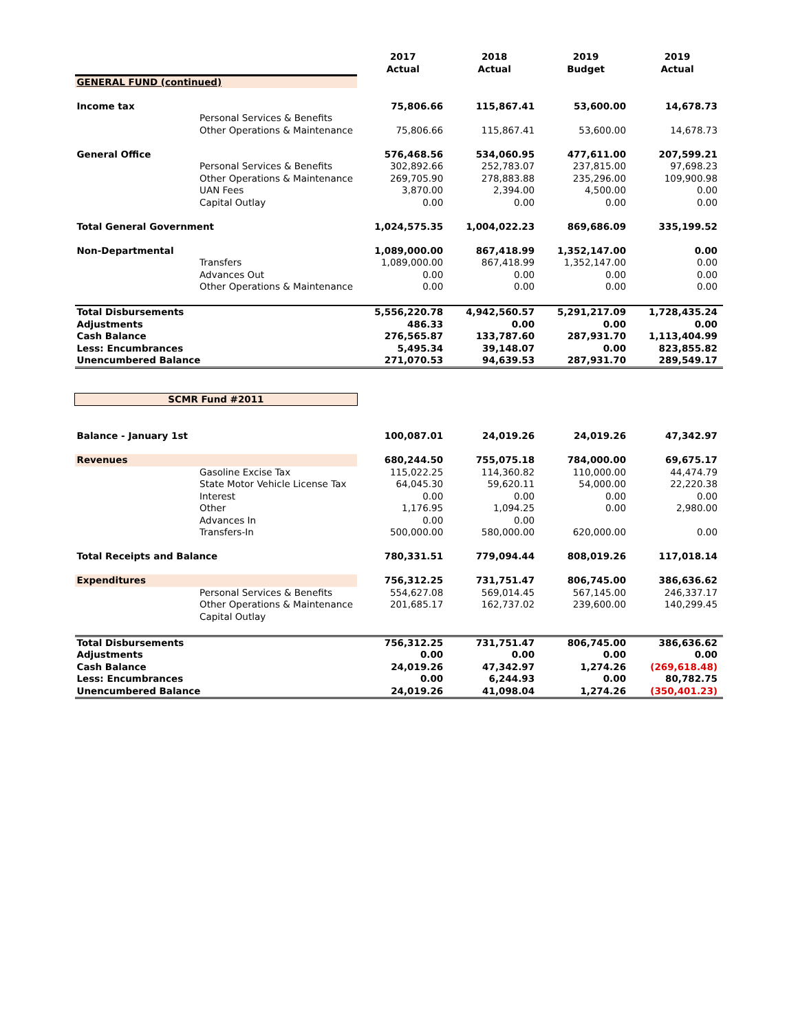| | | 2017 Actual | 2018 Actual | 2019 Budget | 2019 Actual |
| --- | --- | --- | --- | --- | --- |
| GENERAL FUND (continued) | | | | | |
| Income tax | | 75,806.66 | 115,867.41 | 53,600.00 | 14,678.73 |
| | Personal Services & Benefits | | | | |
| | Other Operations & Maintenance | 75,806.66 | 115,867.41 | 53,600.00 | 14,678.73 |
| General Office | | 576,468.56 | 534,060.95 | 477,611.00 | 207,599.21 |
| | Personal Services & Benefits | 302,892.66 | 252,783.07 | 237,815.00 | 97,698.23 |
| | Other Operations & Maintenance | 269,705.90 | 278,883.88 | 235,296.00 | 109,900.98 |
| | UAN Fees | 3,870.00 | 2,394.00 | 4,500.00 | 0.00 |
| | Capital Outlay | 0.00 | 0.00 | 0.00 | 0.00 |
| Total General Government | | 1,024,575.35 | 1,004,022.23 | 869,686.09 | 335,199.52 |
| Non-Departmental | | 1,089,000.00 | 867,418.99 | 1,352,147.00 | 0.00 |
| | Transfers | 1,089,000.00 | 867,418.99 | 1,352,147.00 | 0.00 |
| | Advances Out | 0.00 | 0.00 | 0.00 | 0.00 |
| | Other Operations & Maintenance | 0.00 | 0.00 | 0.00 | 0.00 |
| Total Disbursements | | 5,556,220.78 | 4,942,560.57 | 5,291,217.09 | 1,728,435.24 |
| Adjustments | | 486.33 | 0.00 | 0.00 | 0.00 |
| Cash Balance | | 276,565.87 | 133,787.60 | 287,931.70 | 1,113,404.99 |
| Less: Encumbrances | | 5,495.34 | 39,148.07 | 0.00 | 823,855.82 |
| Unencumbered Balance | | 271,070.53 | 94,639.53 | 287,931.70 | 289,549.17 |
| SCMR Fund #2011 | | | | | |
| Balance - January 1st | | 100,087.01 | 24,019.26 | 24,019.26 | 47,342.97 |
| Revenues | | 680,244.50 | 755,075.18 | 784,000.00 | 69,675.17 |
| | Gasoline Excise Tax | 115,022.25 | 114,360.82 | 110,000.00 | 44,474.79 |
| | State Motor Vehicle License Tax | 64,045.30 | 59,620.11 | 54,000.00 | 22,220.38 |
| | Interest | 0.00 | 0.00 | 0.00 | 0.00 |
| | Other | 1,176.95 | 1,094.25 | 0.00 | 2,980.00 |
| | Advances In | 0.00 | 0.00 | | |
| | Transfers-In | 500,000.00 | 580,000.00 | 620,000.00 | 0.00 |
| Total Receipts and Balance | | 780,331.51 | 779,094.44 | 808,019.26 | 117,018.14 |
| Expenditures | | 756,312.25 | 731,751.47 | 806,745.00 | 386,636.62 |
| | Personal Services & Benefits | 554,627.08 | 569,014.45 | 567,145.00 | 246,337.17 |
| | Other Operations & Maintenance | 201,685.17 | 162,737.02 | 239,600.00 | 140,299.45 |
| | Capital Outlay | | | | |
| Total Disbursements | | 756,312.25 | 731,751.47 | 806,745.00 | 386,636.62 |
| Adjustments | | 0.00 | 0.00 | 0.00 | 0.00 |
| Cash Balance | | 24,019.26 | 47,342.97 | 1,274.26 | (269,618.48) |
| Less: Encumbrances | | 0.00 | 6,244.93 | 0.00 | 80,782.75 |
| Unencumbered Balance | | 24,019.26 | 41,098.04 | 1,274.26 | (350,401.23) |